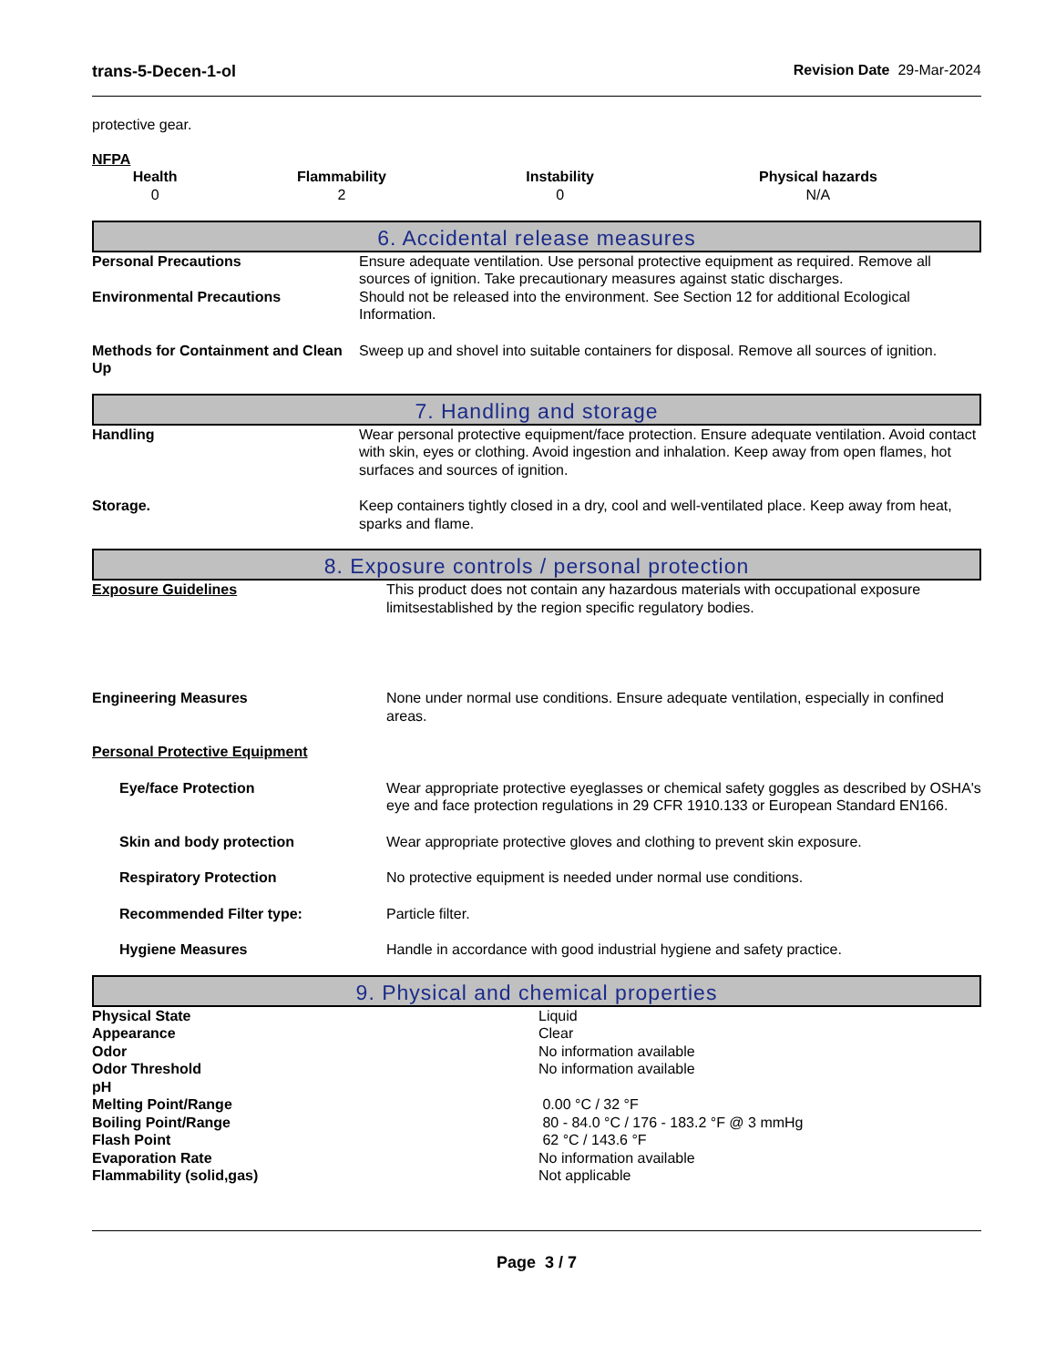trans-5-Decen-1-ol Revision Date 29-Mar-2024
protective gear.
NFPA
| Health | Flammability | Instability | Physical hazards |
| --- | --- | --- | --- |
| 0 | 2 | 0 | N/A |
6. Accidental release measures
| Personal Precautions | Ensure adequate ventilation. Use personal protective equipment as required. Remove all sources of ignition. Take precautionary measures against static discharges. |
| Environmental Precautions | Should not be released into the environment. See Section 12 for additional Ecological Information. |
| Methods for Containment and Clean Up | Sweep up and shovel into suitable containers for disposal. Remove all sources of ignition. |
7. Handling and storage
| Handling | Wear personal protective equipment/face protection. Ensure adequate ventilation. Avoid contact with skin, eyes or clothing. Avoid ingestion and inhalation. Keep away from open flames, hot surfaces and sources of ignition. |
| Storage. | Keep containers tightly closed in a dry, cool and well-ventilated place. Keep away from heat, sparks and flame. |
8. Exposure controls / personal protection
| Exposure Guidelines | This product does not contain any hazardous materials with occupational exposure limitsestablished by the region specific regulatory bodies. |
| Engineering Measures | None under normal use conditions. Ensure adequate ventilation, especially in confined areas. |
| Personal Protective Equipment | |
| Eye/face Protection | Wear appropriate protective eyeglasses or chemical safety goggles as described by OSHA's eye and face protection regulations in 29 CFR 1910.133 or European Standard EN166. |
| Skin and body protection | Wear appropriate protective gloves and clothing to prevent skin exposure. |
| Respiratory Protection | No protective equipment is needed under normal use conditions. |
| Recommended Filter type: | Particle filter. |
| Hygiene Measures | Handle in accordance with good industrial hygiene and safety practice. |
9. Physical and chemical properties
| Physical State | Liquid |
| Appearance | Clear |
| Odor | No information available |
| Odor Threshold | No information available |
| pH | |
| Melting Point/Range | 0.00 °C / 32 °F |
| Boiling Point/Range | 80 - 84.0 °C / 176 - 183.2 °F @ 3 mmHg |
| Flash Point | 62 °C / 143.6 °F |
| Evaporation Rate | No information available |
| Flammability (solid,gas) | Not applicable |
Page 3 / 7